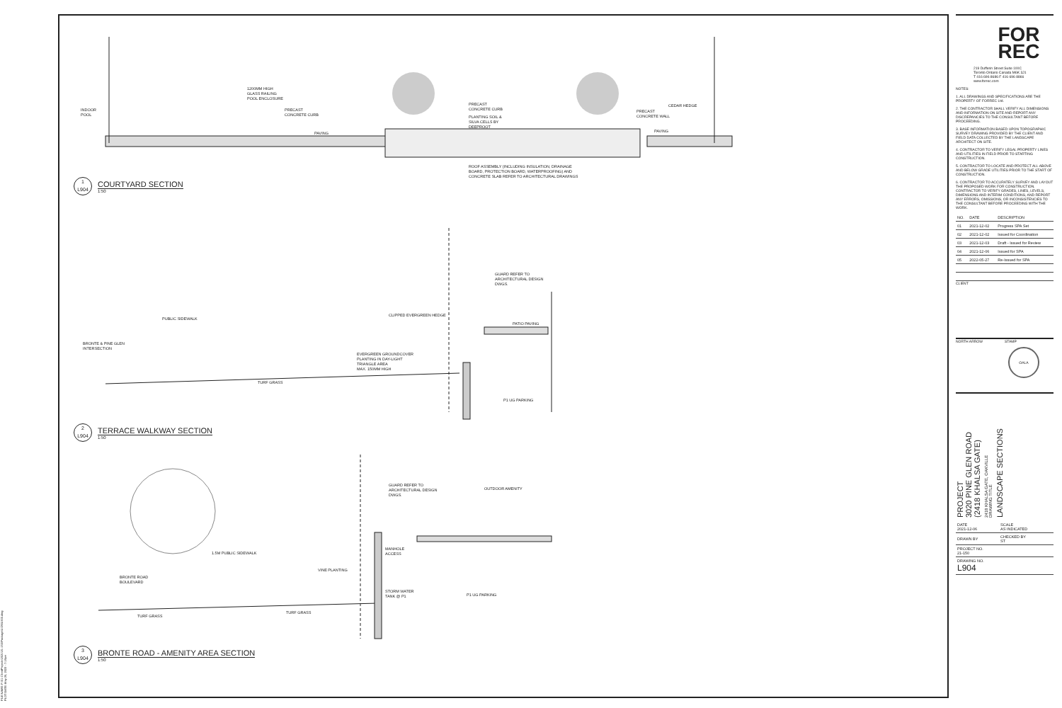FILE NAME: F:\01-ClientProjects\2021\21-150\Package\L\OS\L900.dwg
PLOT DATE: May 26, 2022 - 7:18pm
INDOOR
POOL
1200MM HIGH
GLASS RAILING
POOL ENCLOSURE
PRECAST
CONCRETE CURB
PRECAST
CONCRETE CURB
PLANTING SOIL &
SILVA CELLS BY
DEEPROOT
CEDAR HEDGE
PRECAST
CONCRETE WALL
PAVING PAVING
ROOF ASSEMBLY (INCLUDING INSULATION, DRAINAGE
BOARD, PROTECTION BOARD, WATERPROOFING) AND
CONCRETE SLAB REFER TO ARCHITECTURAL DRAWINGS
1
L904
COURTYARD SECTION
1:50
PUBLIC SIDEWALK
BRONTE & PINE GLEN
INTERSECTION
EVERGREEN GROUNDCOVER
PLANTING IN DAY-LIGHT
TRIANGLE AREA
MAX. 150MM HIGH
CLIPPED EVERGREEN HEDGE
GUARD REFER TO
ARCHITECTURAL DESIGN
DWGS.
PATIO PAVING
TURF GRASS
P1 UG PARKING
2
L904
TERRACE WALKWAY SECTION
1:50
GUARD REFER TO
ARCHITECTURAL DESIGN
DWGS.
OUTDOOR AMENITY
1.5M PUBLIC SIDEWALK
VINE PLANTING
MANHOLE
ACCESS
STORM WATER
TANK @ P1
P1 UG PARKING
BRONTE ROAD
BOULEVARD
TURF GRASS
TURF GRASS
3
L904
BRONTE ROAD - AMENITY AREA SECTION
1:50
FOR
REC
219 Dufferin Street Suite 100C
Toronto Ontario Canada M6K 3J1
T 416 696 8686 F 416 696 8866
www.forrec.com
NOTES:
1. ALL DRAWINGS AND SPECIFICATIONS ARE THE PROPERTY OF FORREC Ltd.
2. THE CONTRACTOR SHALL VERIFY ALL DIMENSIONS AND INFORMATION ON SITE AND REPORT ANY DISCREPANCIES TO THE CONSULTANT BEFORE PROCEEDING.
3. BASE INFORMATION BASED UPON TOPOGRAPHIC SURVEY DRAWING PROVIDED BY THE CLIENT AND FIELD DATA COLLECTED BY THE LANDSCAPE ARCHITECT ON SITE.
4. CONTRACTOR TO VERIFY LEGAL PROPERTY LINES AND UTILITIES IN FIELD PRIOR TO STARTING CONSTRUCTION.
5. CONTRACTOR TO LOCATE AND PROTECT ALL ABOVE AND BELOW GRADE UTILITIES PRIOR TO THE START OF CONSTRUCTION.
6. CONTRACTOR TO ACCURATELY SURVEY AND LAYOUT THE PROPOSED WORK FOR CONSTRUCTION. CONTRACTOR TO VERIFY GRADES, LINES, LEVELS, DIMENSIONS AND INTERIM CONDITIONS, AND REPORT ANY ERRORS, OMISSIONS, OR INCONSISTENCIES TO THE CONSULTANT BEFORE PROCEEDING WITH THE WORK.
| NO. | DATE | DESCRIPTION |
| --- | --- | --- |
| 01 | 2021-12-02 | Progress SPA Set |
| 02 | 2021-12-02 | Issued for Coordination |
| 03 | 2021-12-03 | Draft - Issued for Review |
| 04 | 2021-12-06 | Issued for SPA |
| 05 | 2022-05-27 | Re-Issued for SPA |
CLIENT
NORTH ARROW STAMP
OALA
PROJECT
3020 PINE GLEN ROAD
(2418 KHALSA GATE)
2418 KHALSA GATE, OAKVILLE
DRAWING TITLE
LANDSCAPE SECTIONS
| DATE 2021-12-06 | SCALE AS INDICATED |
| DRAWN BY | CHECKED BY ST |
| PROJECT NO. 21-150 | |
| DRAWING NO. L904 | |